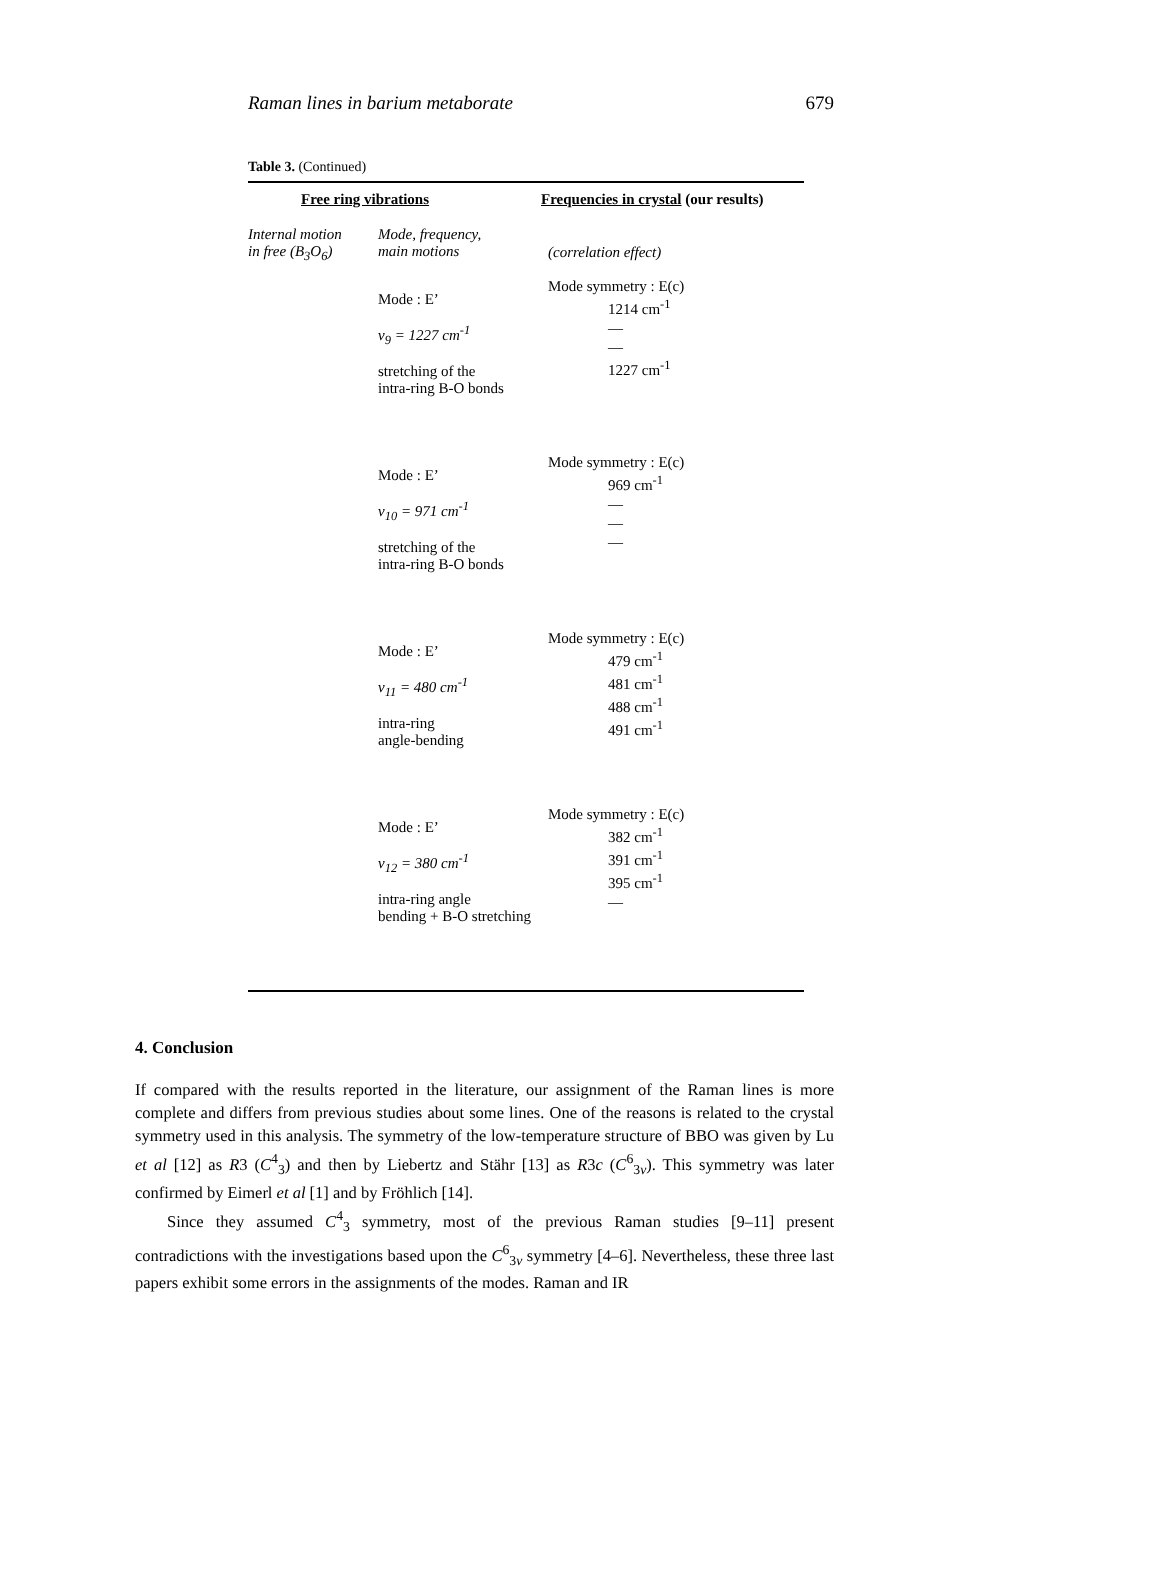Raman lines in barium metaborate 679
Table 3. (Continued)
Free ring vibrations Frequencies in crystal (our results)
Internal motion
in free (B<sub>3</sub>O<sub>6</sub>)
Mode, frequency,
main motions
(correlation effect)
Mode : E’
ν<sub>9</sub> = 1227 cm<sup>-1</sup>
stretching of the
intra-ring B-O bonds
Mode symmetry : E(c)
1214 cm<sup>-1</sup>
—
—
1227 cm<sup>-1</sup>
Mode : E’
ν<sub>10</sub> = 971 cm<sup>-1</sup>
stretching of the
intra-ring B-O bonds
Mode symmetry : E(c)
969 cm<sup>-1</sup>
—
—
—
Mode : E’
ν<sub>11</sub> = 480 cm<sup>-1</sup>
intra-ring
angle-bending
Mode symmetry : E(c)
479 cm<sup>-1</sup>
481 cm<sup>-1</sup>
488 cm<sup>-1</sup>
491 cm<sup>-1</sup>
Mode : E’
ν<sub>12</sub> = 380 cm<sup>-1</sup>
intra-ring angle
bending + B-O stretching
Mode symmetry : E(c)
382 cm<sup>-1</sup>
391 cm<sup>-1</sup>
395 cm<sup>-1</sup>
—
4. Conclusion
If compared with the results reported in the literature, our assignment of the Raman lines is more complete and differs from previous studies about some lines. One of the reasons is related to the crystal symmetry used in this analysis. The symmetry of the low-temperature structure of BBO was given by Lu et al [12] as R3 (C<sup>4</sup><sub>3</sub>) and then by Liebertz and Stähr [13] as R3c (C<sup>6</sup><sub>3v</sub>). This symmetry was later confirmed by Eimerl et al [1] and by Fröhlich [14].
Since they assumed C<sup>4</sup><sub>3</sub> symmetry, most of the previous Raman studies [9–11] present contradictions with the investigations based upon the C<sup>6</sup><sub>3v</sub> symmetry [4–6]. Nevertheless, these three last papers exhibit some errors in the assignments of the modes. Raman and IR